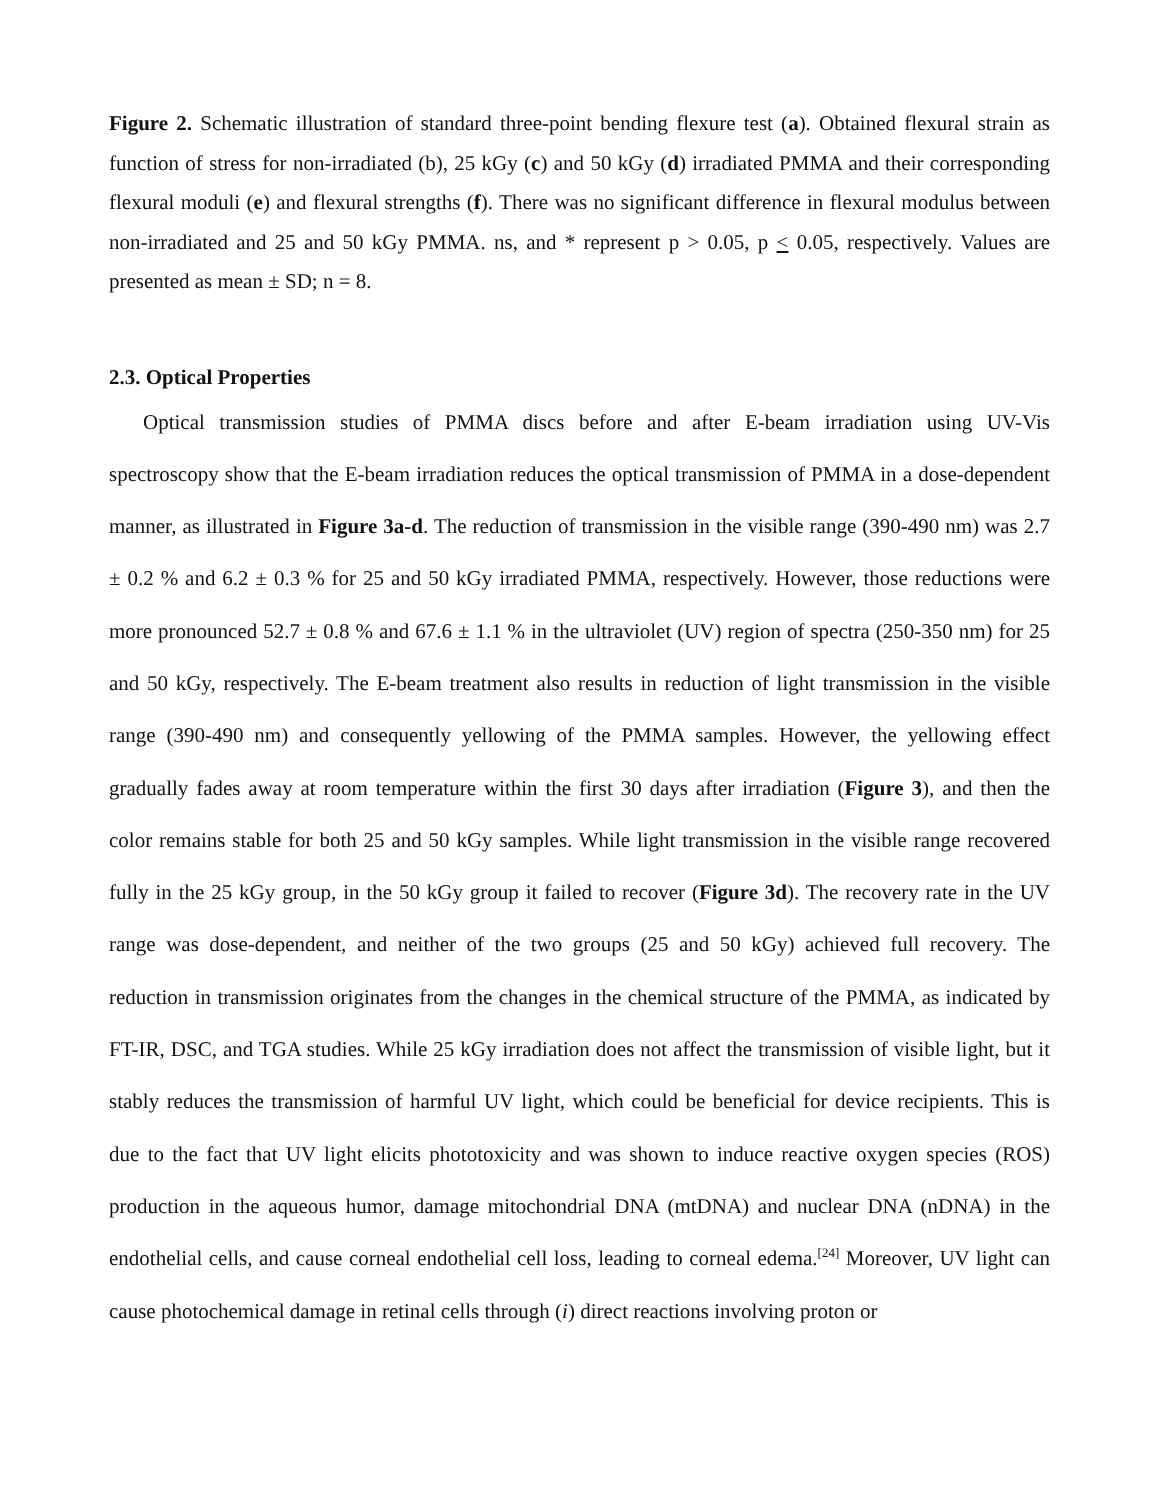Figure 2. Schematic illustration of standard three-point bending flexure test (a). Obtained flexural strain as function of stress for non-irradiated (b), 25 kGy (c) and 50 kGy (d) irradiated PMMA and their corresponding flexural moduli (e) and flexural strengths (f). There was no significant difference in flexural modulus between non-irradiated and 25 and 50 kGy PMMA. ns, and * represent p > 0.05, p < 0.05, respectively. Values are presented as mean ± SD; n = 8.
2.3. Optical Properties
Optical transmission studies of PMMA discs before and after E-beam irradiation using UV-Vis spectroscopy show that the E-beam irradiation reduces the optical transmission of PMMA in a dose-dependent manner, as illustrated in Figure 3a-d. The reduction of transmission in the visible range (390-490 nm) was 2.7 ± 0.2 % and 6.2 ± 0.3 % for 25 and 50 kGy irradiated PMMA, respectively. However, those reductions were more pronounced 52.7 ± 0.8 % and 67.6 ± 1.1 % in the ultraviolet (UV) region of spectra (250-350 nm) for 25 and 50 kGy, respectively. The E-beam treatment also results in reduction of light transmission in the visible range (390-490 nm) and consequently yellowing of the PMMA samples. However, the yellowing effect gradually fades away at room temperature within the first 30 days after irradiation (Figure 3), and then the color remains stable for both 25 and 50 kGy samples. While light transmission in the visible range recovered fully in the 25 kGy group, in the 50 kGy group it failed to recover (Figure 3d). The recovery rate in the UV range was dose-dependent, and neither of the two groups (25 and 50 kGy) achieved full recovery. The reduction in transmission originates from the changes in the chemical structure of the PMMA, as indicated by FT-IR, DSC, and TGA studies. While 25 kGy irradiation does not affect the transmission of visible light, but it stably reduces the transmission of harmful UV light, which could be beneficial for device recipients. This is due to the fact that UV light elicits phototoxicity and was shown to induce reactive oxygen species (ROS) production in the aqueous humor, damage mitochondrial DNA (mtDNA) and nuclear DNA (nDNA) in the endothelial cells, and cause corneal endothelial cell loss, leading to corneal edema.<sup>[24]</sup> Moreover, UV light can cause photochemical damage in retinal cells through (i) direct reactions involving proton or